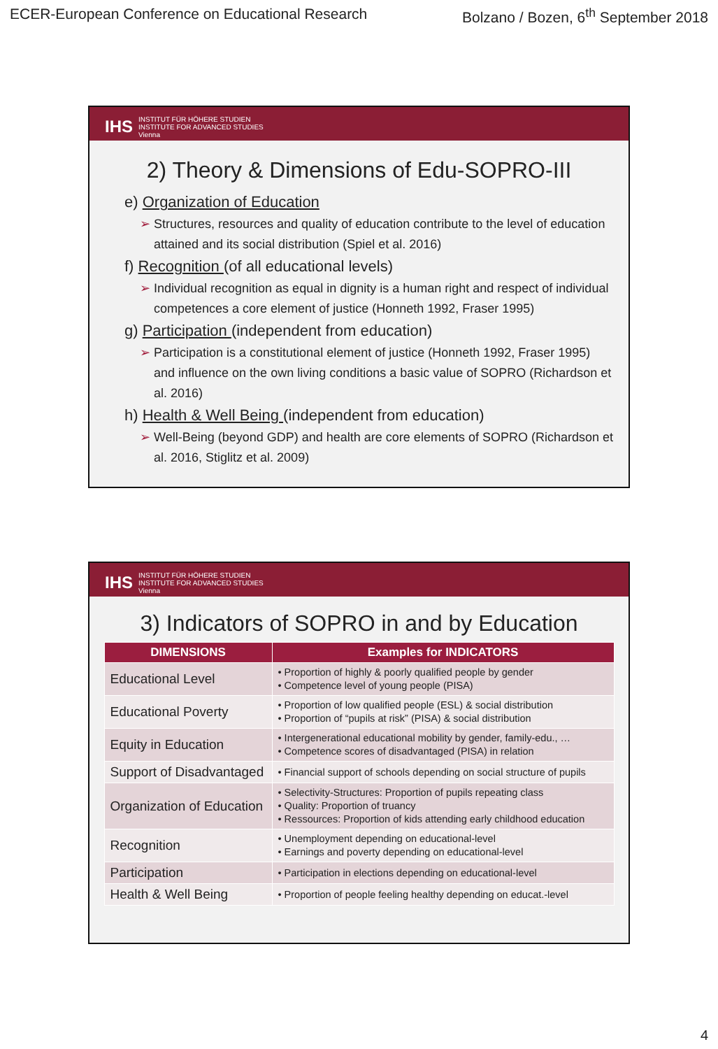ECER-European Conference on Educational Research Bolzano / Bozen, 6<sup>th</sup> September 2018
IHS INSTITUT FÜR HÖHERE STUDIEN
INSTITUTE FOR ADVANCED STUDIES
Vienna
2) Theory & Dimensions of Edu-SOPRO-III
e) Organization of Education
➢ Structures, resources and quality of education contribute to the level of education attained and its social distribution (Spiel et al. 2016)
f) Recognition (of all educational levels)
➢ Individual recognition as equal in dignity is a human right and respect of individual competences a core element of justice (Honneth 1992, Fraser 1995)
g) Participation (independent from education)
➢ Participation is a constitutional element of justice (Honneth 1992, Fraser 1995) and influence on the own living conditions a basic value of SOPRO (Richardson et al. 2016)
h) Health & Well Being (independent from education)
➢ Well-Being (beyond GDP) and health are core elements of SOPRO (Richardson et al. 2016, Stiglitz et al. 2009)
IHS INSTITUT FÜR HÖHERE STUDIEN
INSTITUTE FOR ADVANCED STUDIES
Vienna
3) Indicators of SOPRO in and by Education
| DIMENSIONS | Examples for INDICATORS |
| --- | --- |
| Educational Level | • Proportion of highly & poorly qualified people by gender • Competence level of young people (PISA) |
| Educational Poverty | • Proportion of low qualified people (ESL) & social distribution • Proportion of “pupils at risk” (PISA) & social distribution |
| Equity in Education | • Intergenerational educational mobility by gender, family-edu., … • Competence scores of disadvantaged (PISA) in relation |
| Support of Disadvantaged | • Financial support of schools depending on social structure of pupils |
| Organization of Education | • Selectivity-Structures: Proportion of pupils repeating class • Quality: Proportion of truancy • Ressources: Proportion of kids attending early childhood education |
| Recognition | • Unemployment depending on educational-level • Earnings and poverty depending on educational-level |
| Participation | • Participation in elections depending on educational-level |
| Health & Well Being | • Proportion of people feeling healthy depending on educat.-level |
4